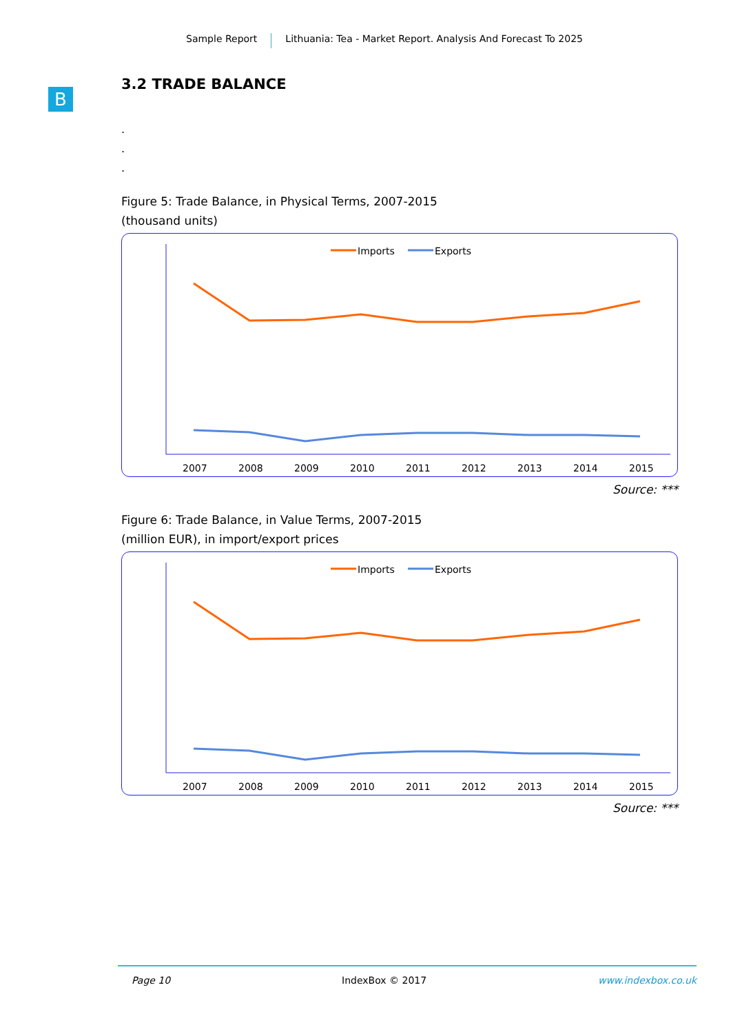Sample Report Lithuania: Tea - Market Report. Analysis And Forecast To 2025
B
3.2 TRADE BALANCE
.
.
.
Figure 5: Trade Balance, in Physical Terms, 2007-2015
(thousand units)
Imports
Exports
2007
2008
2009
2010
2011
2012
2013
2014
2015
Source: ***
Figure 6: Trade Balance, in Value Terms, 2007-2015
(million EUR), in import/export prices
Imports
Exports
2007
2008
2009
2010
2011
2012
2013
2014
2015
Source: ***
Page 10 IndexBox © 2017 www.indexbox.co.uk